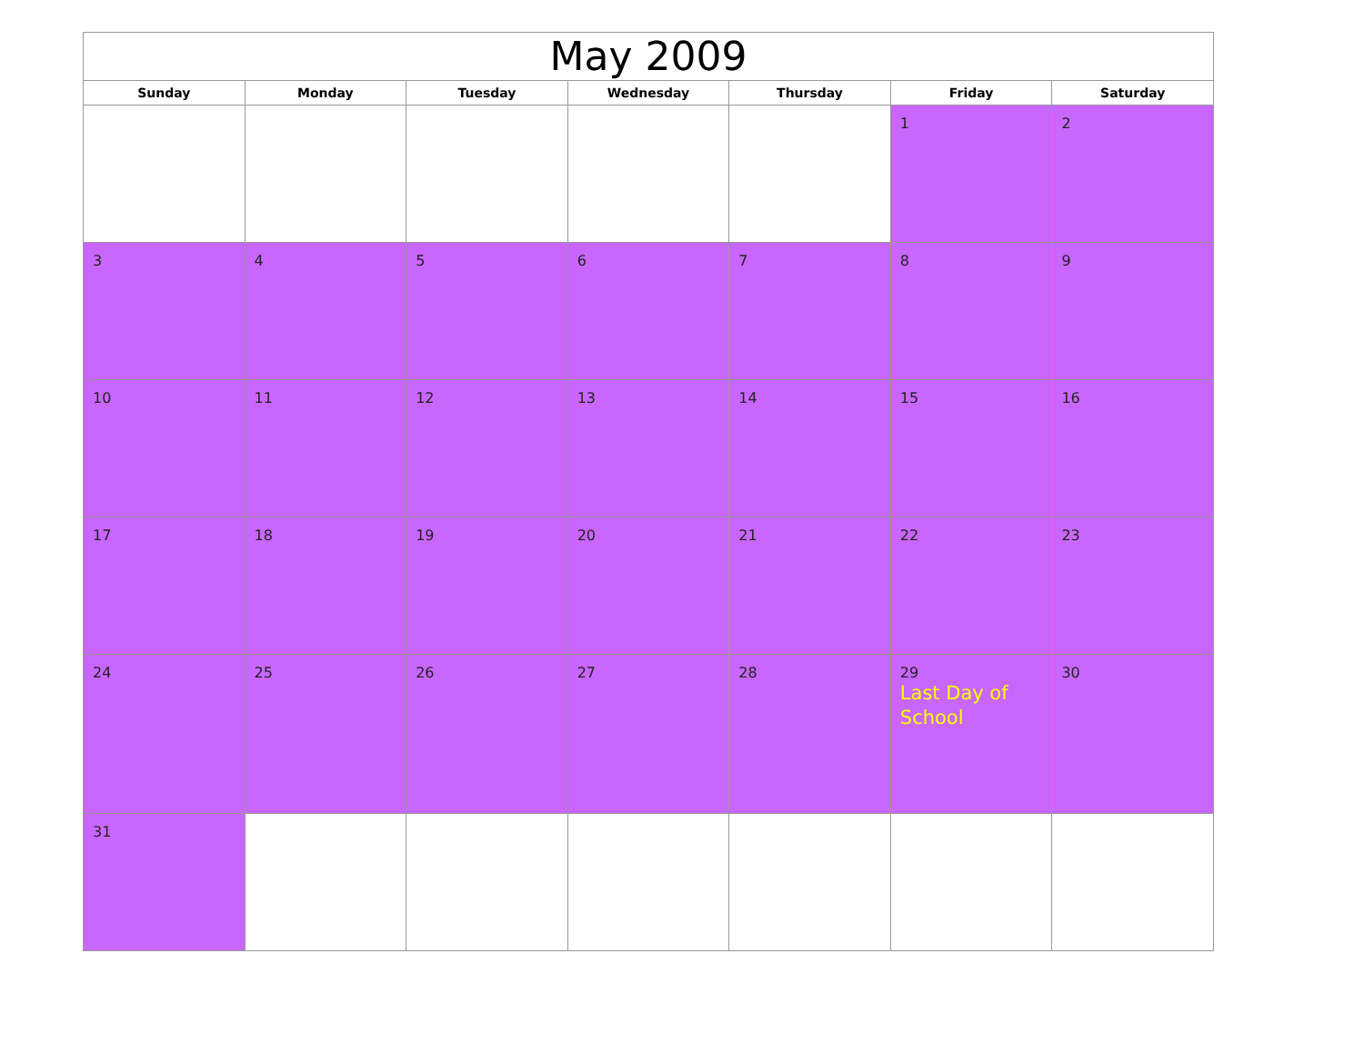| May 2009 | | | | | | |
| --- | --- | --- | --- | --- | --- | --- |
| Sunday | Monday | Tuesday | Wednesday | Thursday | Friday | Saturday |
| | | | | | 1 | 2 |
| 3 | 4 | 5 | 6 | 7 | 8 | 9 |
| 10 | 11 | 12 | 13 | 14 | 15 | 16 |
| 17 | 18 | 19 | 20 | 21 | 22 | 23 |
| 24 | 25 | 26 | 27 | 28 | 29 Last Day of School | 30 |
| 31 | | | | | | |